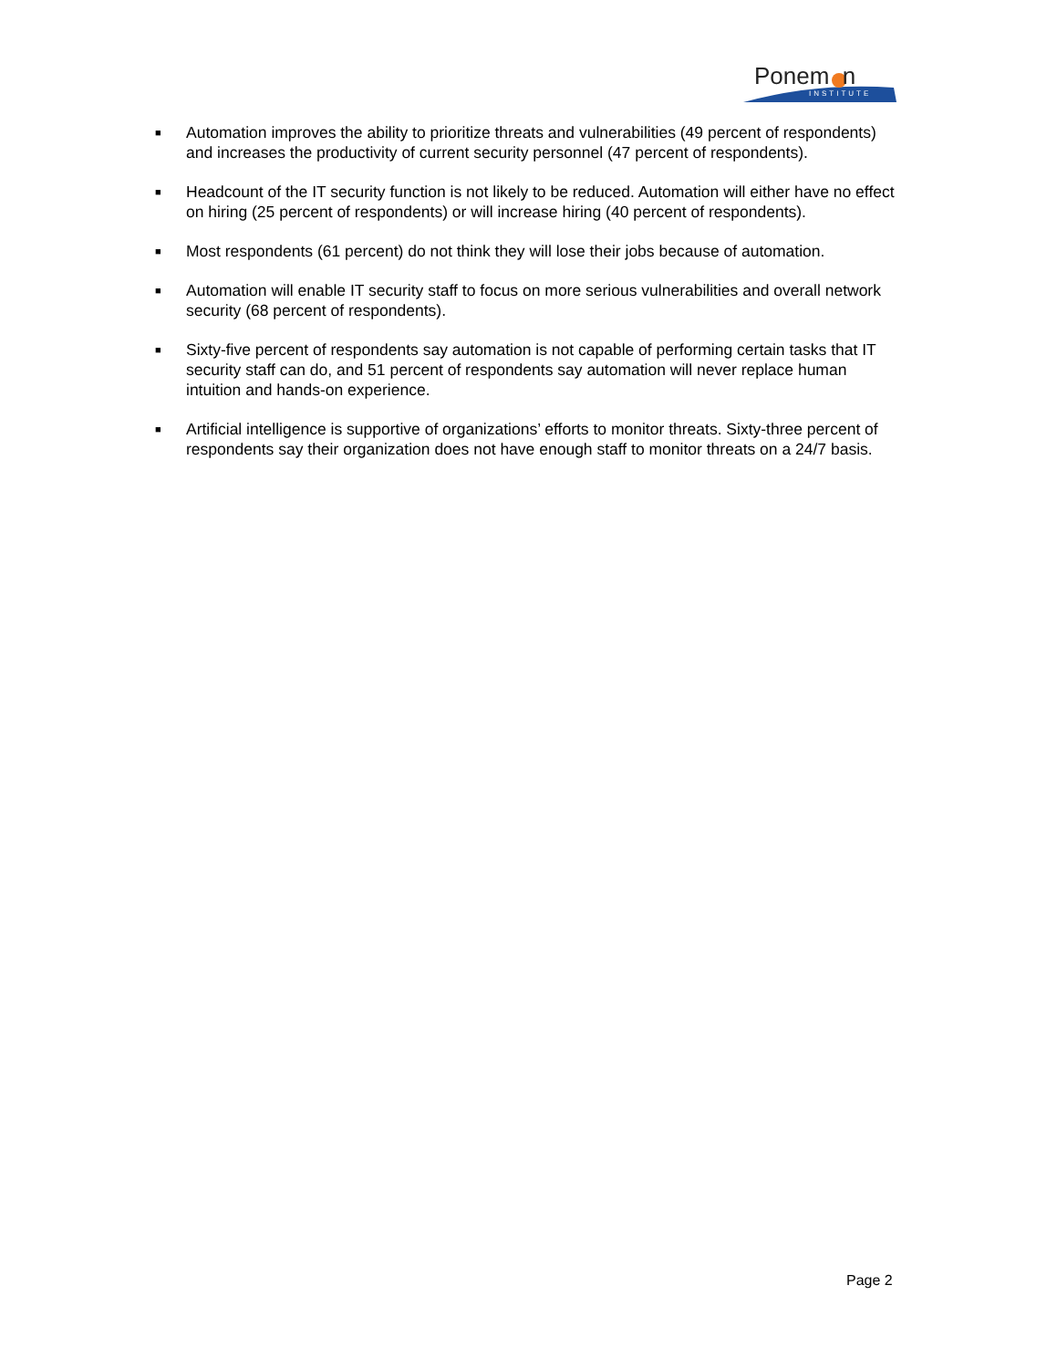Ponem n
INSTITUTE
■ Automation improves the ability to prioritize threats and vulnerabilities (49 percent of respondents) and increases the productivity of current security personnel (47 percent of respondents).
■ Headcount of the IT security function is not likely to be reduced. Automation will either have no effect on hiring (25 percent of respondents) or will increase hiring (40 percent of respondents).
■ Most respondents (61 percent) do not think they will lose their jobs because of automation.
■ Automation will enable IT security staff to focus on more serious vulnerabilities and overall network security (68 percent of respondents).
■ Sixty-five percent of respondents say automation is not capable of performing certain tasks that IT security staff can do, and 51 percent of respondents say automation will never replace human intuition and hands-on experience.
■ Artificial intelligence is supportive of organizations’ efforts to monitor threats. Sixty-three percent of respondents say their organization does not have enough staff to monitor threats on a 24/7 basis.
Page 2